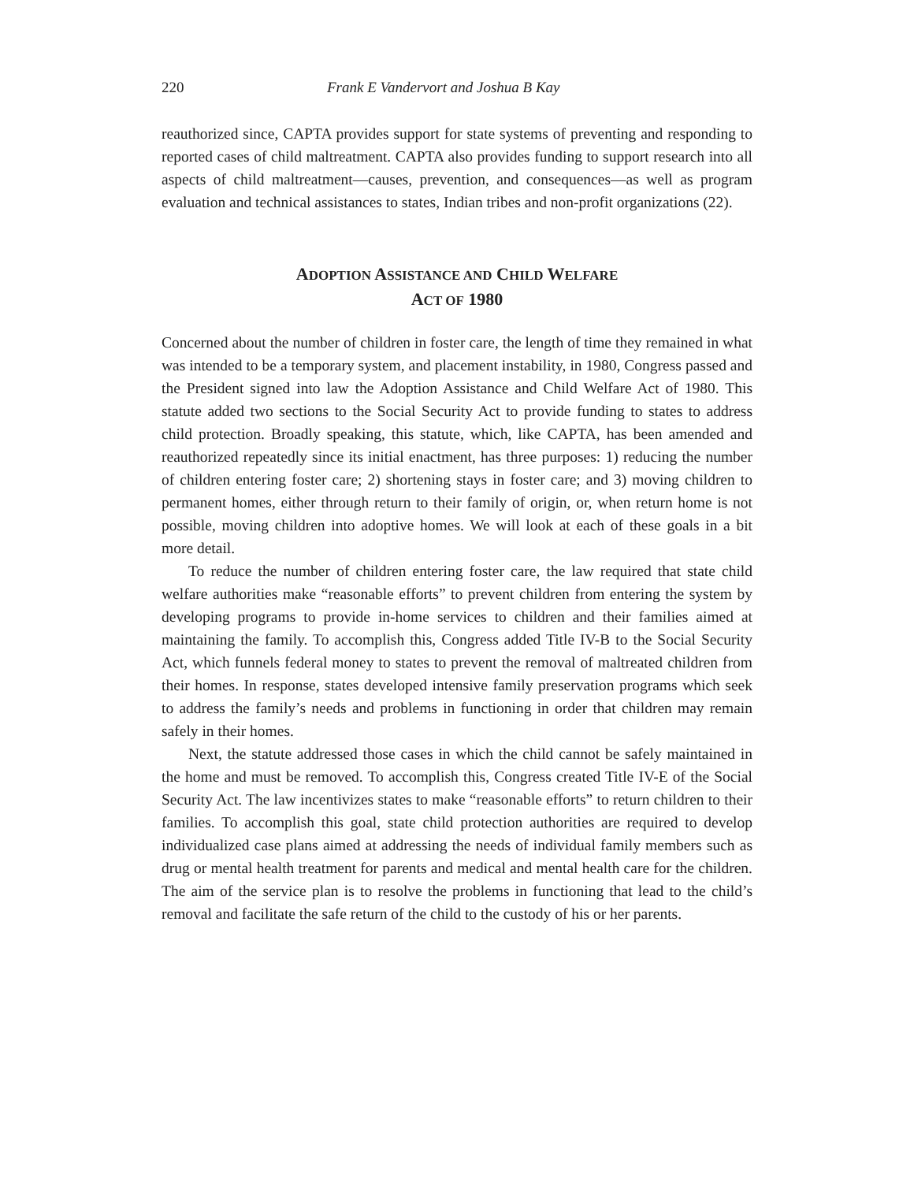220 Frank E Vandervort and Joshua B Kay
reauthorized since, CAPTA provides support for state systems of preventing and responding to reported cases of child maltreatment. CAPTA also provides funding to support research into all aspects of child maltreatment—causes, prevention, and consequences—as well as program evaluation and technical assistances to states, Indian tribes and non-profit organizations (22).
ADOPTION ASSISTANCE AND CHILD WELFARE
ACT OF 1980
Concerned about the number of children in foster care, the length of time they remained in what was intended to be a temporary system, and placement instability, in 1980, Congress passed and the President signed into law the Adoption Assistance and Child Welfare Act of 1980. This statute added two sections to the Social Security Act to provide funding to states to address child protection. Broadly speaking, this statute, which, like CAPTA, has been amended and reauthorized repeatedly since its initial enactment, has three purposes: 1) reducing the number of children entering foster care; 2) shortening stays in foster care; and 3) moving children to permanent homes, either through return to their family of origin, or, when return home is not possible, moving children into adoptive homes. We will look at each of these goals in a bit more detail.
To reduce the number of children entering foster care, the law required that state child welfare authorities make “reasonable efforts” to prevent children from entering the system by developing programs to provide in-home services to children and their families aimed at maintaining the family. To accomplish this, Congress added Title IV-B to the Social Security Act, which funnels federal money to states to prevent the removal of maltreated children from their homes. In response, states developed intensive family preservation programs which seek to address the family’s needs and problems in functioning in order that children may remain safely in their homes.
Next, the statute addressed those cases in which the child cannot be safely maintained in the home and must be removed. To accomplish this, Congress created Title IV-E of the Social Security Act. The law incentivizes states to make “reasonable efforts” to return children to their families. To accomplish this goal, state child protection authorities are required to develop individualized case plans aimed at addressing the needs of individual family members such as drug or mental health treatment for parents and medical and mental health care for the children. The aim of the service plan is to resolve the problems in functioning that lead to the child’s removal and facilitate the safe return of the child to the custody of his or her parents.